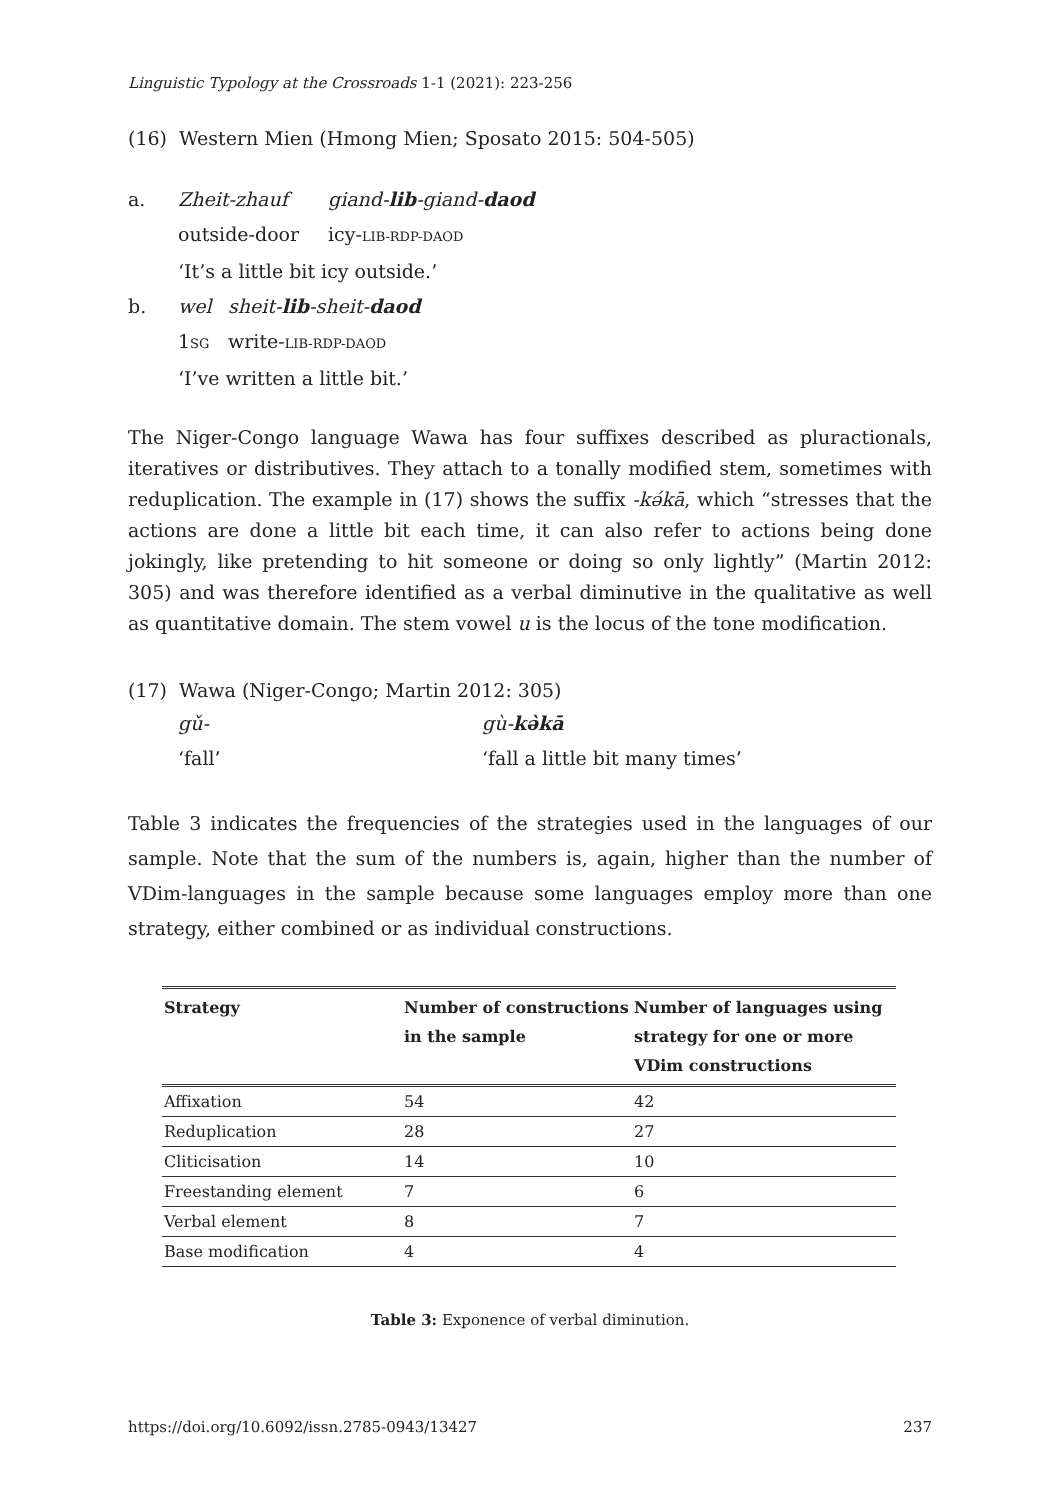Linguistic Typology at the Crossroads 1-1 (2021): 223-256
(16) Western Mien (Hmong Mien; Sposato 2015: 504-505)
| a. | Zheit-zhauf | giand- lib -giand- daod |
| | outside-door | icy- LIB-RDP-DAOD |
| | ‘It’s a little bit icy outside.’ | |
| b. | wel | sheit- lib -sheit- daod |
| | 1 SG | write- LIB-RDP-DAOD |
| | ‘I’ve written a little bit.’ | |
The Niger-Congo language Wawa has four suffixes described as pluractionals, iteratives or distributives. They attach to a tonally modified stem, sometimes with reduplication. The example in (17) shows the suffix -kә́kā, which “stresses that the actions are done a little bit each time, it can also refer to actions being done jokingly, like pretending to hit someone or doing so only lightly” (Martin 2012: 305) and was therefore identified as a verbal diminutive in the qualitative as well as quantitative domain. The stem vowel u is the locus of the tone modification.
(17) Wawa (Niger-Congo; Martin 2012: 305)
| gǔ- | gù- kә̀kā |
| ‘fall’ | ‘fall a little bit many times’ |
Table 3 indicates the frequencies of the strategies used in the languages of our sample. Note that the sum of the numbers is, again, higher than the number of VDim-languages in the sample because some languages employ more than one strategy, either combined or as individual constructions.
| Strategy | Number of constructions in the sample | Number of languages using strategy for one or more VDim constructions |
| --- | --- | --- |
| Affixation | 54 | 42 |
| Reduplication | 28 | 27 |
| Cliticisation | 14 | 10 |
| Freestanding element | 7 | 6 |
| Verbal element | 8 | 7 |
| Base modification | 4 | 4 |
Table 3: Exponence of verbal diminution.
https://doi.org/10.6092/issn.2785-0943/13427 237